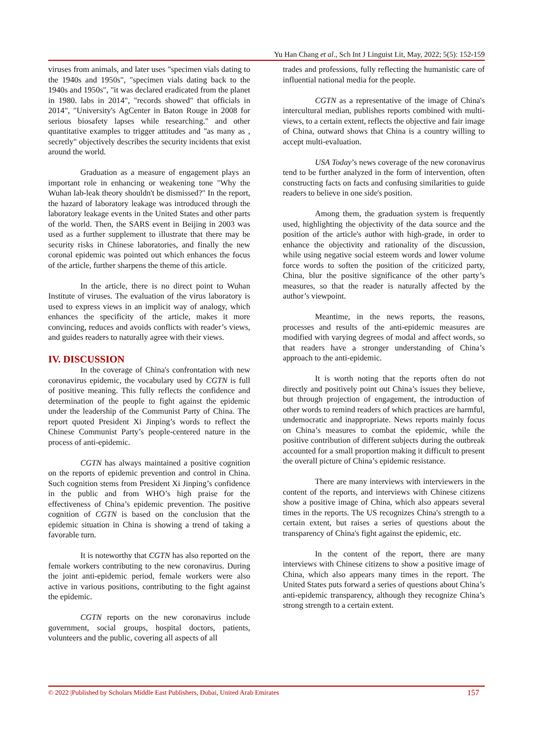Yu Han Chang et al., Sch Int J Linguist Lit, May, 2022; 5(5): 152-159
viruses from animals, and later uses "specimen vials dating to the 1940s and 1950s", "specimen vials dating back to the 1940s and 1950s", "it was declared eradicated from the planet in 1980. labs in 2014", "records showed" that officials in 2014", "University's AgCenter in Baton Rouge in 2008 for serious biosafety lapses while researching." and other quantitative examples to trigger attitudes and "as many as , secretly" objectively describes the security incidents that exist around the world.
Graduation as a measure of engagement plays an important role in enhancing or weakening tone "Why the Wuhan lab-leak theory shouldn't be dismissed?" In the report, the hazard of laboratory leakage was introduced through the laboratory leakage events in the United States and other parts of the world. Then, the SARS event in Beijing in 2003 was used as a further supplement to illustrate that there may be security risks in Chinese laboratories, and finally the new coronal epidemic was pointed out which enhances the focus of the article, further sharpens the theme of this article.
In the article, there is no direct point to Wuhan Institute of viruses. The evaluation of the virus laboratory is used to express views in an implicit way of analogy, which enhances the specificity of the article, makes it more convincing, reduces and avoids conflicts with reader’s views, and guides readers to naturally agree with their views.
IV. DISCUSSION
In the coverage of China's confrontation with new coronavirus epidemic, the vocabulary used by CGTN is full of positive meaning. This fully reflects the confidence and determination of the people to fight against the epidemic under the leadership of the Communist Party of China. The report quoted President Xi Jinping’s words to reflect the Chinese Communist Party’s people-centered nature in the process of anti-epidemic.
CGTN has always maintained a positive cognition on the reports of epidemic prevention and control in China. Such cognition stems from President Xi Jinping’s confidence in the public and from WHO’s high praise for the effectiveness of China’s epidemic prevention. The positive cognition of CGTN is based on the conclusion that the epidemic situation in China is showing a trend of taking a favorable turn.
It is noteworthy that CGTN has also reported on the female workers contributing to the new coronavirus. During the joint anti-epidemic period, female workers were also active in various positions, contributing to the fight against the epidemic.
CGTN reports on the new coronavirus include government, social groups, hospital doctors, patients, volunteers and the public, covering all aspects of all
trades and professions, fully reflecting the humanistic care of influential national media for the people.
CGTN as a representative of the image of China's intercultural median, publishes reports combined with multi-views, to a certain extent, reflects the objective and fair image of China, outward shows that China is a country willing to accept multi-evaluation.
USA Today’s news coverage of the new coronavirus tend to be further analyzed in the form of intervention, often constructing facts on facts and confusing similarities to guide readers to believe in one side's position.
Among them, the graduation system is frequently used, highlighting the objectivity of the data source and the position of the article's author with high-grade, in order to enhance the objectivity and rationality of the discussion, while using negative social esteem words and lower volume force words to soften the position of the criticized party, China, blur the positive significance of the other party’s measures, so that the reader is naturally affected by the author’s viewpoint.
Meantime, in the news reports, the reasons, processes and results of the anti-epidemic measures are modified with varying degrees of modal and affect words, so that readers have a stronger understanding of China’s approach to the anti-epidemic.
It is worth noting that the reports often do not directly and positively point out China’s issues they believe, but through projection of engagement, the introduction of other words to remind readers of which practices are harmful, undemocratic and inappropriate. News reports mainly focus on China’s measures to combat the epidemic, while the positive contribution of different subjects during the outbreak accounted for a small proportion making it difficult to present the overall picture of China’s epidemic resistance.
There are many interviews with interviewers in the content of the reports, and interviews with Chinese citizens show a positive image of China, which also appears several times in the reports. The US recognizes China's strength to a certain extent, but raises a series of questions about the transparency of China's fight against the epidemic, etc.
In the content of the report, there are many interviews with Chinese citizens to show a positive image of China, which also appears many times in the report. The United States puts forward a series of questions about China’s anti-epidemic transparency, although they recognize China’s strong strength to a certain extent.
© 2022 |Published by Scholars Middle East Publishers, Dubai, United Arab Emirates 157